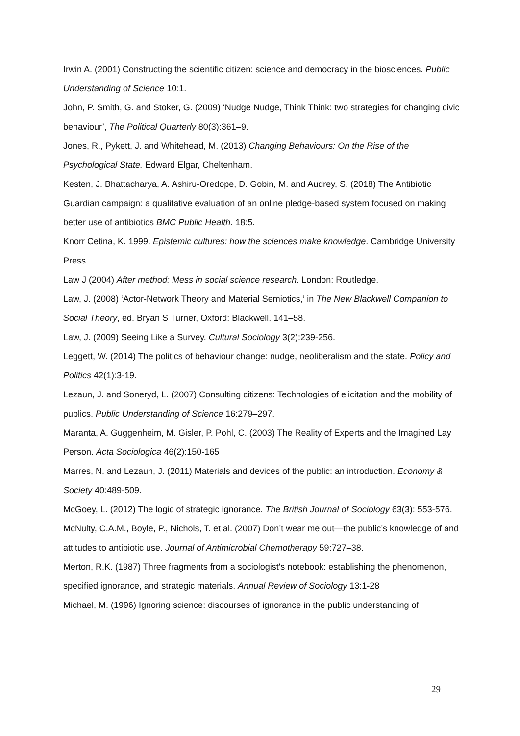Irwin A. (2001) Constructing the scientific citizen: science and democracy in the biosciences. Public Understanding of Science 10:1.
John, P. Smith, G. and Stoker, G. (2009) ‘Nudge Nudge, Think Think: two strategies for changing civic behaviour’, The Political Quarterly 80(3):361–9.
Jones, R., Pykett, J. and Whitehead, M. (2013) Changing Behaviours: On the Rise of the Psychological State. Edward Elgar, Cheltenham.
Kesten, J. Bhattacharya, A. Ashiru-Oredope, D. Gobin, M. and Audrey, S. (2018) The Antibiotic Guardian campaign: a qualitative evaluation of an online pledge-based system focused on making better use of antibiotics BMC Public Health. 18:5.
Knorr Cetina, K. 1999. Epistemic cultures: how the sciences make knowledge. Cambridge University Press.
Law J (2004) After method: Mess in social science research. London: Routledge.
Law, J. (2008) ‘Actor-Network Theory and Material Semiotics,’ in The New Blackwell Companion to Social Theory, ed. Bryan S Turner, Oxford: Blackwell. 141–58.
Law, J. (2009) Seeing Like a Survey. Cultural Sociology 3(2):239-256.
Leggett, W. (2014) The politics of behaviour change: nudge, neoliberalism and the state. Policy and Politics 42(1):3-19.
Lezaun, J. and Soneryd, L. (2007) Consulting citizens: Technologies of elicitation and the mobility of publics. Public Understanding of Science 16:279–297.
Maranta, A. Guggenheim, M. Gisler, P. Pohl, C. (2003) The Reality of Experts and the Imagined Lay Person. Acta Sociologica 46(2):150-165
Marres, N. and Lezaun, J. (2011) Materials and devices of the public: an introduction. Economy & Society 40:489-509.
McGoey, L. (2012) The logic of strategic ignorance. The British Journal of Sociology 63(3): 553-576.
McNulty, C.A.M., Boyle, P., Nichols, T. et al. (2007) Don’t wear me out—the public’s knowledge of and attitudes to antibiotic use. Journal of Antimicrobial Chemotherapy 59:727–38.
Merton, R.K. (1987) Three fragments from a sociologist's notebook: establishing the phenomenon, specified ignorance, and strategic materials. Annual Review of Sociology 13:1-28
Michael, M. (1996) Ignoring science: discourses of ignorance in the public understanding of
29